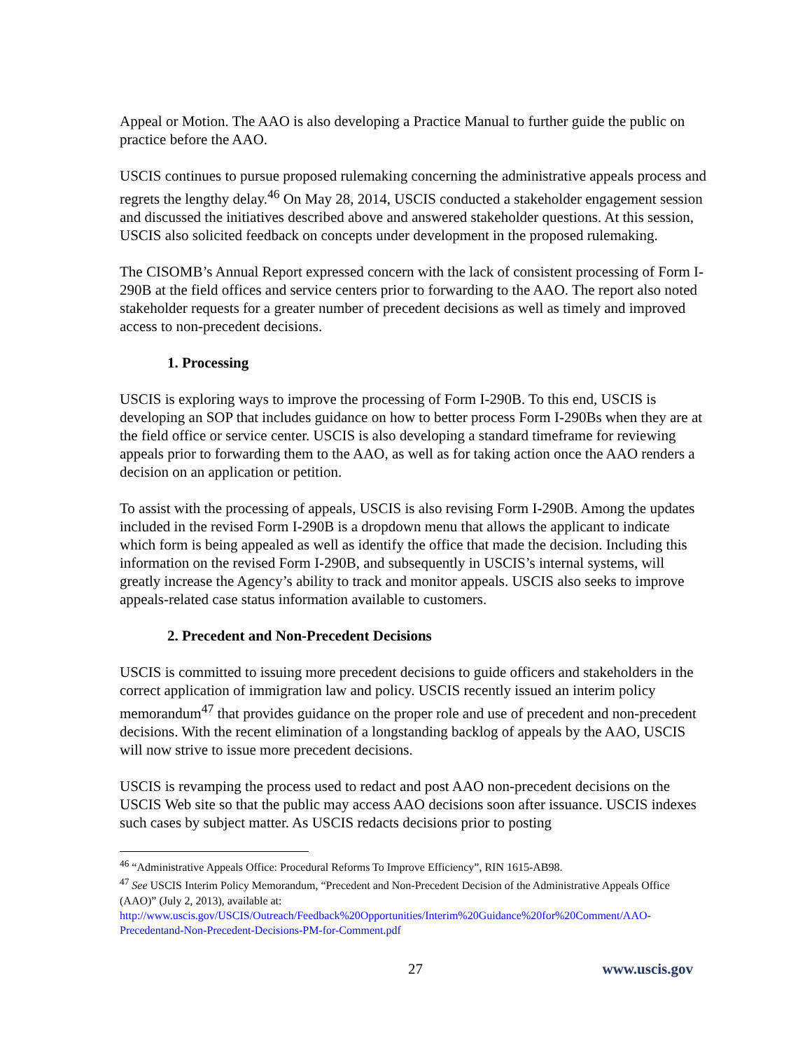Appeal or Motion. The AAO is also developing a Practice Manual to further guide the public on practice before the AAO.
USCIS continues to pursue proposed rulemaking concerning the administrative appeals process and regrets the lengthy delay.<sup>46</sup> On May 28, 2014, USCIS conducted a stakeholder engagement session and discussed the initiatives described above and answered stakeholder questions. At this session, USCIS also solicited feedback on concepts under development in the proposed rulemaking.
The CISOMB’s Annual Report expressed concern with the lack of consistent processing of Form I-290B at the field offices and service centers prior to forwarding to the AAO. The report also noted stakeholder requests for a greater number of precedent decisions as well as timely and improved access to non-precedent decisions.
1. Processing
USCIS is exploring ways to improve the processing of Form I-290B. To this end, USCIS is developing an SOP that includes guidance on how to better process Form I-290Bs when they are at the field office or service center. USCIS is also developing a standard timeframe for reviewing appeals prior to forwarding them to the AAO, as well as for taking action once the AAO renders a decision on an application or petition.
To assist with the processing of appeals, USCIS is also revising Form I-290B. Among the updates included in the revised Form I-290B is a dropdown menu that allows the applicant to indicate which form is being appealed as well as identify the office that made the decision. Including this information on the revised Form I-290B, and subsequently in USCIS’s internal systems, will greatly increase the Agency’s ability to track and monitor appeals. USCIS also seeks to improve appeals-related case status information available to customers.
2. Precedent and Non-Precedent Decisions
USCIS is committed to issuing more precedent decisions to guide officers and stakeholders in the correct application of immigration law and policy. USCIS recently issued an interim policy memorandum<sup>47</sup> that provides guidance on the proper role and use of precedent and non-precedent decisions. With the recent elimination of a longstanding backlog of appeals by the AAO, USCIS will now strive to issue more precedent decisions.
USCIS is revamping the process used to redact and post AAO non-precedent decisions on the USCIS Web site so that the public may access AAO decisions soon after issuance. USCIS indexes such cases by subject matter. As USCIS redacts decisions prior to posting
<sup>46</sup> “Administrative Appeals Office: Procedural Reforms To Improve Efficiency”, RIN 1615-AB98.
<sup>47</sup> See USCIS Interim Policy Memorandum, “Precedent and Non-Precedent Decision of the Administrative Appeals Office (AAO)” (July 2, 2013), available at:
http://www.uscis.gov/USCIS/Outreach/Feedback%20Opportunities/Interim%20Guidance%20for%20Comment/AAO-Precedentand-Non-Precedent-Decisions-PM-for-Comment.pdf
27 www.uscis.gov